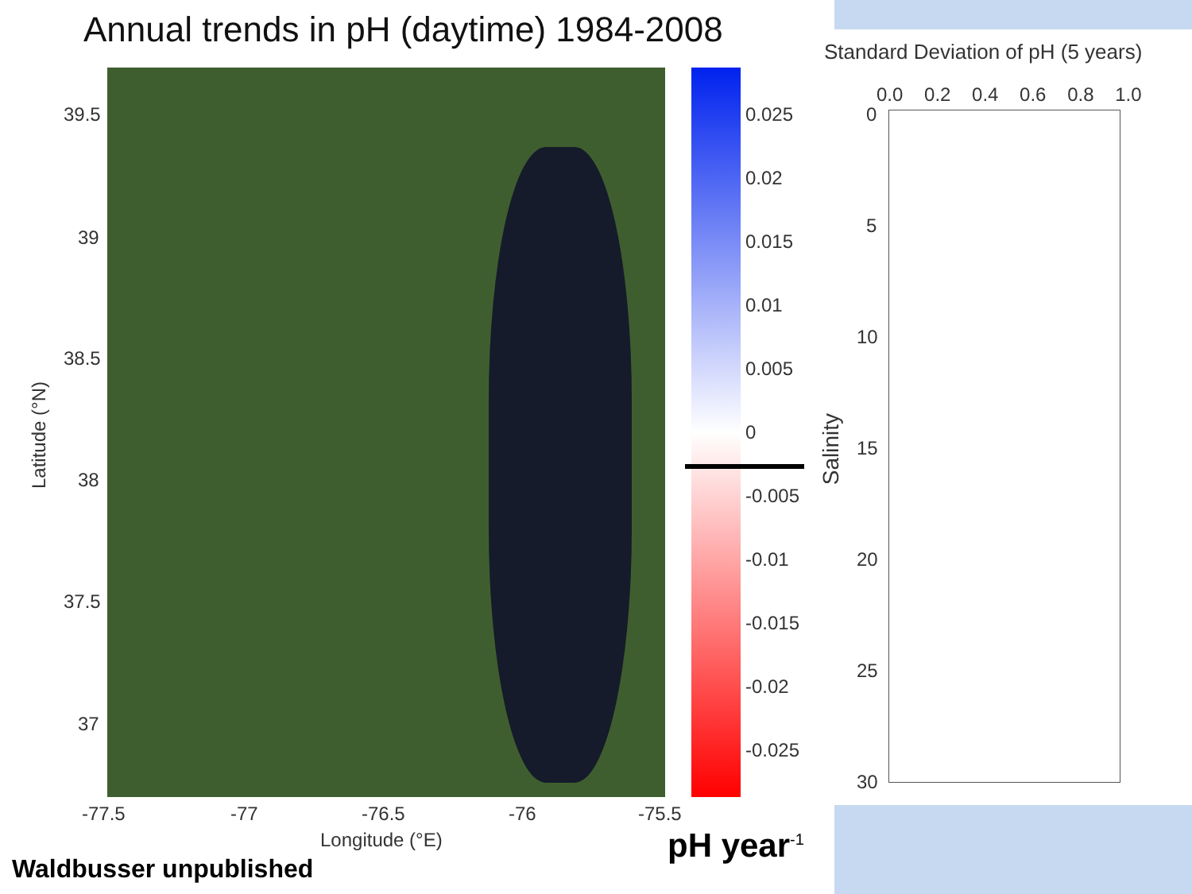Annual trends in pH (daytime) 1984-2008
39.5
39
38.5
38
37.5
37
Latitude (°N)
-77.5 -77 -76.5 -76 -75.5
Longitude (°E)
0.025
0.02
0.015
0.01
0.005
0
-0.005
-0.01
-0.015
-0.02
-0.025
Standard Deviation of pH (5 years)
0.0 0.2 0.4 0.6 0.8 1.0
0
5
10
15
20
25
30
Salinity
pH year<sup>-1</sup>
Waldbusser unpublished